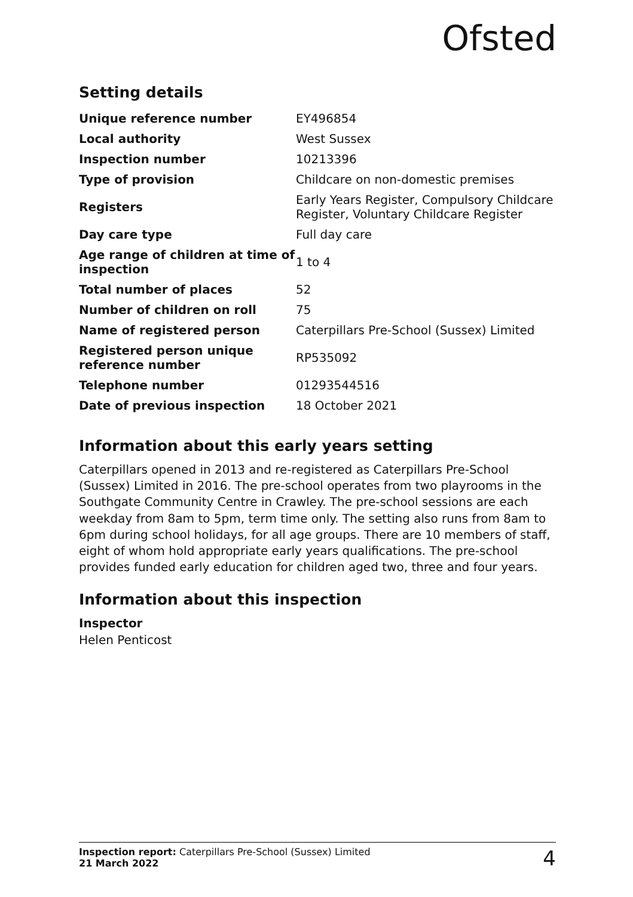Ofsted
Setting details
| Unique reference number | EY496854 |
| Local authority | West Sussex |
| Inspection number | 10213396 |
| Type of provision | Childcare on non-domestic premises |
| Registers | Early Years Register, Compulsory Childcare Register, Voluntary Childcare Register |
| Day care type | Full day care |
| Age range of children at time of inspection | 1 to 4 |
| Total number of places | 52 |
| Number of children on roll | 75 |
| Name of registered person | Caterpillars Pre-School (Sussex) Limited |
| Registered person unique reference number | RP535092 |
| Telephone number | 01293544516 |
| Date of previous inspection | 18 October 2021 |
Information about this early years setting
Caterpillars opened in 2013 and re-registered as Caterpillars Pre-School (Sussex) Limited in 2016. The pre-school operates from two playrooms in the Southgate Community Centre in Crawley. The pre-school sessions are each weekday from 8am to 5pm, term time only. The setting also runs from 8am to 6pm during school holidays, for all age groups. There are 10 members of staff, eight of whom hold appropriate early years qualifications. The pre-school provides funded early education for children aged two, three and four years.
Information about this inspection
Inspector
Helen Penticost
Inspection report: Caterpillars Pre-School (Sussex) Limited
21 March 2022
4